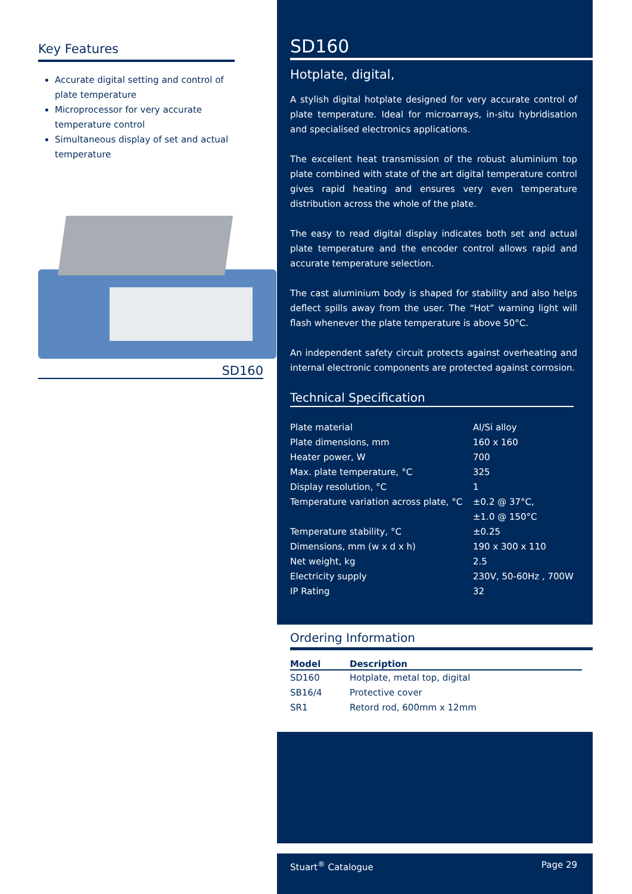Key Features
Accurate digital setting and control of plate temperature
Microprocessor for very accurate temperature control
Simultaneous display of set and actual temperature
SD160
SD160
Hotplate, digital,
A stylish digital hotplate designed for very accurate control of plate temperature. Ideal for microarrays, in-situ hybridisation and specialised electronics applications.
The excellent heat transmission of the robust aluminium top plate combined with state of the art digital temperature control gives rapid heating and ensures very even temperature distribution across the whole of the plate.
The easy to read digital display indicates both set and actual plate temperature and the encoder control allows rapid and accurate temperature selection.
The cast aluminium body is shaped for stability and also helps deflect spills away from the user. The “Hot” warning light will flash whenever the plate temperature is above 50°C.
An independent safety circuit protects against overheating and internal electronic components are protected against corrosion.
Technical Specification
| Plate material | Al/Si alloy |
| Plate dimensions, mm | 160 x 160 |
| Heater power, W | 700 |
| Max. plate temperature, °C | 325 |
| Display resolution, °C | 1 |
| Temperature variation across plate, °C | ±0.2 @ 37°C, ±1.0 @ 150°C |
| Temperature stability, °C | ±0.25 |
| Dimensions, mm (w x d x h) | 190 x 300 x 110 |
| Net weight, kg | 2.5 |
| Electricity supply | 230V, 50-60Hz , 700W |
| IP Rating | 32 |
Ordering Information
| Model | Description |
| --- | --- |
| SD160 | Hotplate, metal top, digital |
| SB16/4 | Protective cover |
| SR1 | Retord rod, 600mm x 12mm |
Stuart<sup>®</sup> Catalogue Page 29